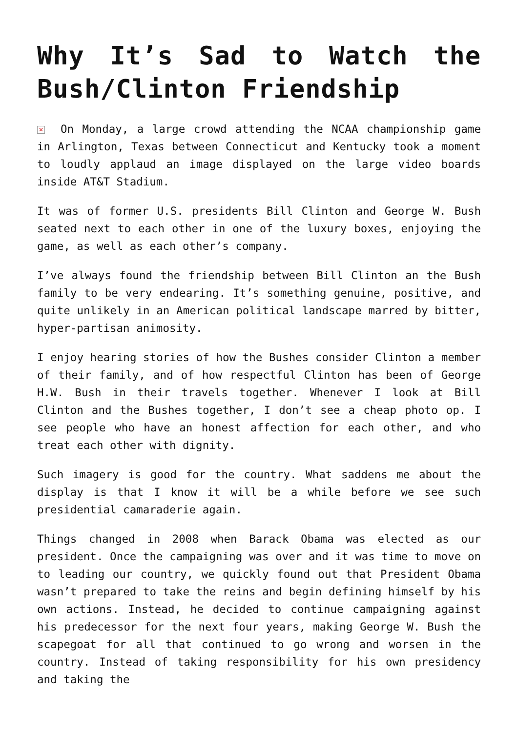Why It’s Sad to Watch the Bush/Clinton Friendship
✕ On Monday, a large crowd attending the NCAA championship game in Arlington, Texas between Connecticut and Kentucky took a moment to loudly applaud an image displayed on the large video boards inside AT&T Stadium.
It was of former U.S. presidents Bill Clinton and George W. Bush seated next to each other in one of the luxury boxes, enjoying the game, as well as each other’s company.
I’ve always found the friendship between Bill Clinton an the Bush family to be very endearing. It’s something genuine, positive, and quite unlikely in an American political landscape marred by bitter, hyper-partisan animosity.
I enjoy hearing stories of how the Bushes consider Clinton a member of their family, and of how respectful Clinton has been of George H.W. Bush in their travels together. Whenever I look at Bill Clinton and the Bushes together, I don’t see a cheap photo op. I see people who have an honest affection for each other, and who treat each other with dignity.
Such imagery is good for the country. What saddens me about the display is that I know it will be a while before we see such presidential camaraderie again.
Things changed in 2008 when Barack Obama was elected as our president. Once the campaigning was over and it was time to move on to leading our country, we quickly found out that President Obama wasn’t prepared to take the reins and begin defining himself by his own actions. Instead, he decided to continue campaigning against his predecessor for the next four years, making George W. Bush the scapegoat for all that continued to go wrong and worsen in the country. Instead of taking responsibility for his own presidency and taking the